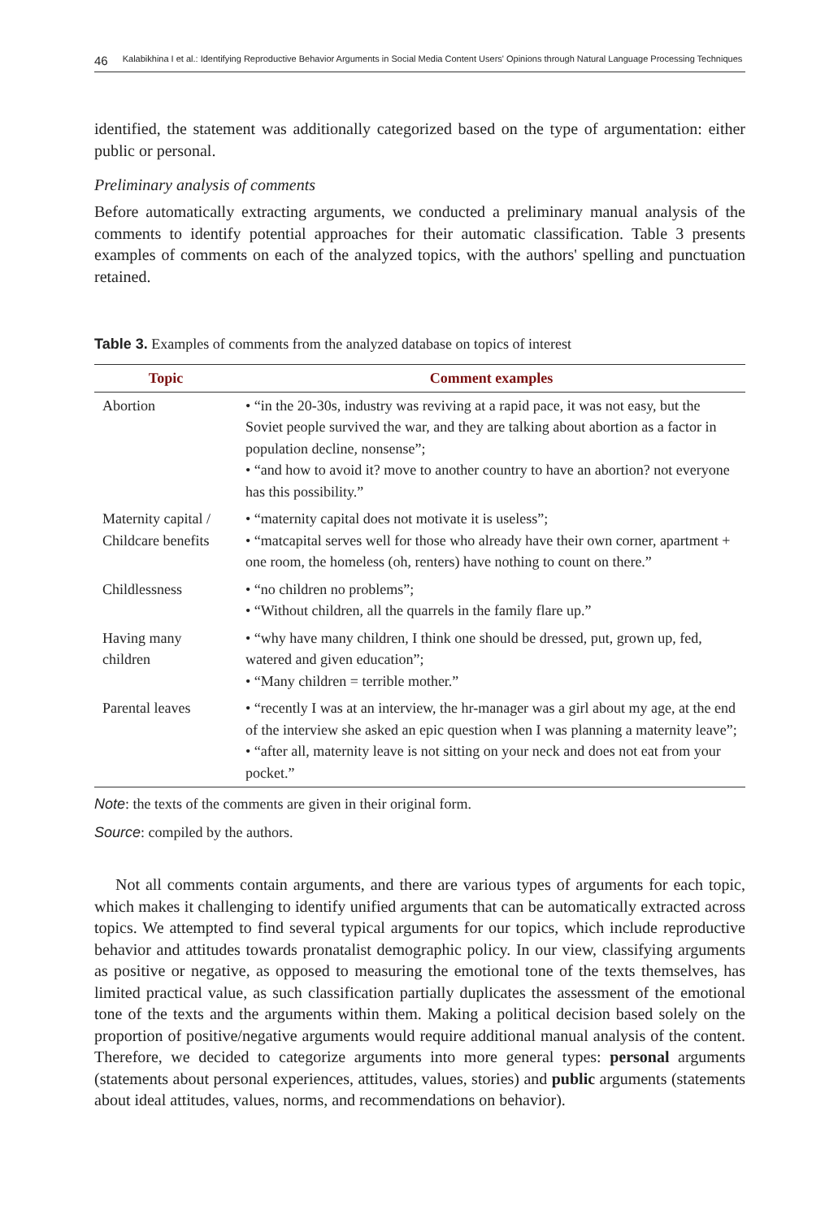46 Kalabikhina I et al.: Identifying Reproductive Behavior Arguments in Social Media Content Users' Opinions through Natural Language Processing Techniques
identified, the statement was additionally categorized based on the type of argumentation: either public or personal.
Preliminary analysis of comments
Before automatically extracting arguments, we conducted a preliminary manual analysis of the comments to identify potential approaches for their automatic classification. Table 3 presents examples of comments on each of the analyzed topics, with the authors' spelling and punctuation retained.
Table 3. Examples of comments from the analyzed database on topics of interest
| Topic | Comment examples |
| --- | --- |
| Abortion | • “in the 20-30s, industry was reviving at a rapid pace, it was not easy, but the Soviet people survived the war, and they are talking about abortion as a factor in population decline, nonsense”; • “and how to avoid it? move to another country to have an abortion? not everyone has this possibility.” |
| Maternity capital / Childcare benefits | • “maternity capital does not motivate it is useless”; • “matcapital serves well for those who already have their own corner, apartment + one room, the homeless (oh, renters) have nothing to count on there.” |
| Childlessness | • “no children no problems”; • “Without children, all the quarrels in the family flare up.” |
| Having many children | • “why have many children, I think one should be dressed, put, grown up, fed, watered and given education”; • “Many children = terrible mother.” |
| Parental leaves | • “recently I was at an interview, the hr-manager was a girl about my age, at the end of the interview she asked an epic question when I was planning a maternity leave”; • “after all, maternity leave is not sitting on your neck and does not eat from your pocket.” |
Note: the texts of the comments are given in their original form.
Source: compiled by the authors.
Not all comments contain arguments, and there are various types of arguments for each topic, which makes it challenging to identify unified arguments that can be automatically extracted across topics. We attempted to find several typical arguments for our topics, which include reproductive behavior and attitudes towards pronatalist demographic policy. In our view, classifying arguments as positive or negative, as opposed to measuring the emotional tone of the texts themselves, has limited practical value, as such classification partially duplicates the assessment of the emotional tone of the texts and the arguments within them. Making a political decision based solely on the proportion of positive/negative arguments would require additional manual analysis of the content. Therefore, we decided to categorize arguments into more general types: personal arguments (statements about personal experiences, attitudes, values, stories) and public arguments (statements about ideal attitudes, values, norms, and recommendations on behavior).